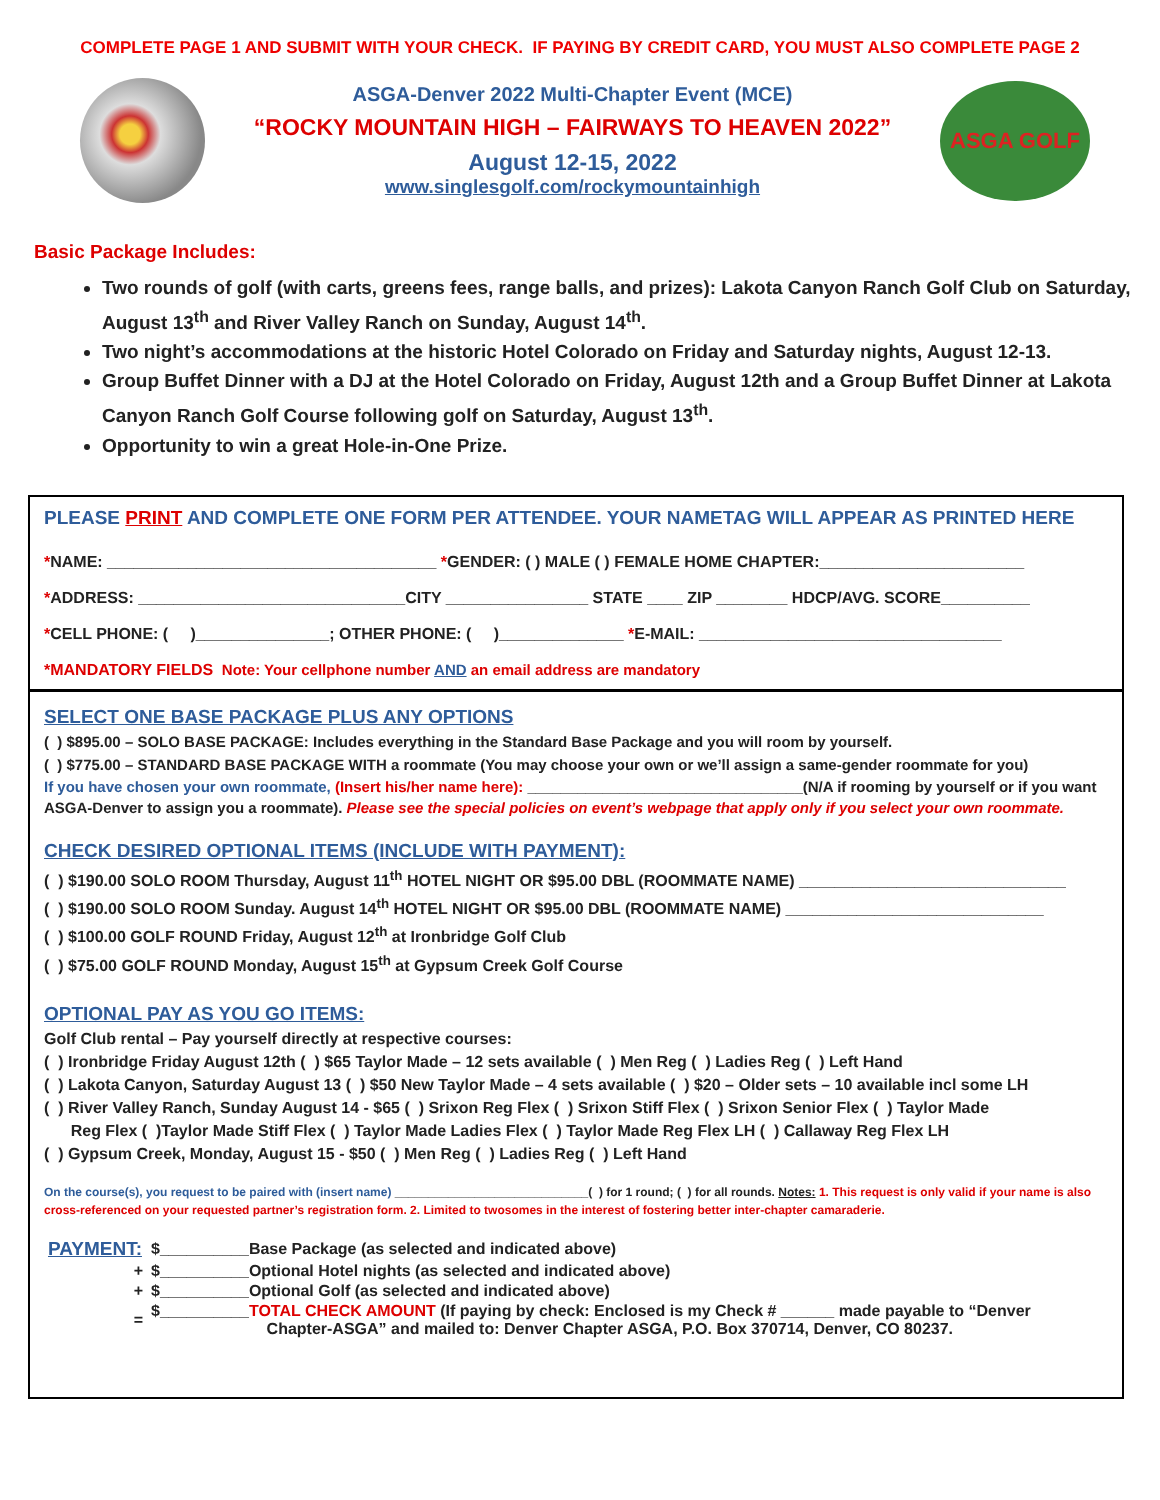COMPLETE PAGE 1 AND SUBMIT WITH YOUR CHECK. IF PAYING BY CREDIT CARD, YOU MUST ALSO COMPLETE PAGE 2
ASGA-Denver 2022 Multi-Chapter Event (MCE)
“ROCKY MOUNTAIN HIGH – FAIRWAYS TO HEAVEN 2022”
August 12-15, 2022
www.singlesgolf.com/rockymountainhigh
ASGA GOLF
Basic Package Includes:
Two rounds of golf (with carts, greens fees, range balls, and prizes): Lakota Canyon Ranch Golf Club on Saturday, August 13<sup>th</sup> and River Valley Ranch on Sunday, August 14<sup>th</sup>.
Two night’s accommodations at the historic Hotel Colorado on Friday and Saturday nights, August 12-13.
Group Buffet Dinner with a DJ at the Hotel Colorado on Friday, August 12th and a Group Buffet Dinner at Lakota Canyon Ranch Golf Course following golf on Saturday, August 13<sup>th</sup>.
Opportunity to win a great Hole-in-One Prize.
PLEASE PRINT AND COMPLETE ONE FORM PER ATTENDEE. YOUR NAMETAG WILL APPEAR AS PRINTED HERE
*NAME: _____________________________________ *GENDER: ( ) MALE ( ) FEMALE HOME CHAPTER:_______________________
*ADDRESS: ______________________________CITY ________________ STATE ____ ZIP ________ HDCP/AVG. SCORE__________
*CELL PHONE: ( )_______________; OTHER PHONE: ( )______________ *E-MAIL: __________________________________
*MANDATORY FIELDS Note: Your cellphone number AND an email address are mandatory
SELECT ONE BASE PACKAGE PLUS ANY OPTIONS
( ) $895.00 – SOLO BASE PACKAGE: Includes everything in the Standard Base Package and you will room by yourself.
( ) $775.00 – STANDARD BASE PACKAGE WITH a roommate (You may choose your own or we’ll assign a same-gender roommate for you)
If you have chosen your own roommate, (Insert his/her name here): _________________________________(N/A if rooming by yourself or if you want ASGA-Denver to assign you a roommate). Please see the special policies on event’s webpage that apply only if you select your own roommate.
CHECK DESIRED OPTIONAL ITEMS (INCLUDE WITH PAYMENT):
( ) $190.00 SOLO ROOM Thursday, August 11<sup>th</sup> HOTEL NIGHT OR $95.00 DBL (ROOMMATE NAME) ______________________________
( ) $190.00 SOLO ROOM Sunday. August 14<sup>th</sup> HOTEL NIGHT OR $95.00 DBL (ROOMMATE NAME) _____________________________
( ) $100.00 GOLF ROUND Friday, August 12<sup>th</sup> at Ironbridge Golf Club
( ) $75.00 GOLF ROUND Monday, August 15<sup>th</sup> at Gypsum Creek Golf Course
OPTIONAL PAY AS YOU GO ITEMS:
Golf Club rental – Pay yourself directly at respective courses:
( ) Ironbridge Friday August 12th ( ) $65 Taylor Made – 12 sets available ( ) Men Reg ( ) Ladies Reg ( ) Left Hand
( ) Lakota Canyon, Saturday August 13 ( ) $50 New Taylor Made – 4 sets available ( ) $20 – Older sets – 10 available incl some LH
( ) River Valley Ranch, Sunday August 14 - $65 ( ) Srixon Reg Flex ( ) Srixon Stiff Flex ( ) Srixon Senior Flex ( ) Taylor Made
Reg Flex ( )Taylor Made Stiff Flex ( ) Taylor Made Ladies Flex ( ) Taylor Made Reg Flex LH ( ) Callaway Reg Flex LH
( ) Gypsum Creek, Monday, August 15 - $50 ( ) Men Reg ( ) Ladies Reg ( ) Left Hand
On the course(s), you request to be paired with (insert name) _____________________________( ) for 1 round; ( ) for all rounds. Notes: 1. This request is only valid if your name is also cross-referenced on your requested partner’s registration form. 2. Limited to twosomes in the interest of fostering better inter-chapter camaraderie.
| PAYMENT: | $__________Base Package (as selected and indicated above) |
| + | $__________Optional Hotel nights (as selected and indicated above) |
| + | $__________Optional Golf (as selected and indicated above) |
| = | $__________ TOTAL CHECK AMOUNT (If paying by check: Enclosed is my Check # ______ made payable to “Denver Chapter-ASGA” and mailed to: Denver Chapter ASGA, P.O. Box 370714, Denver, CO 80237. |